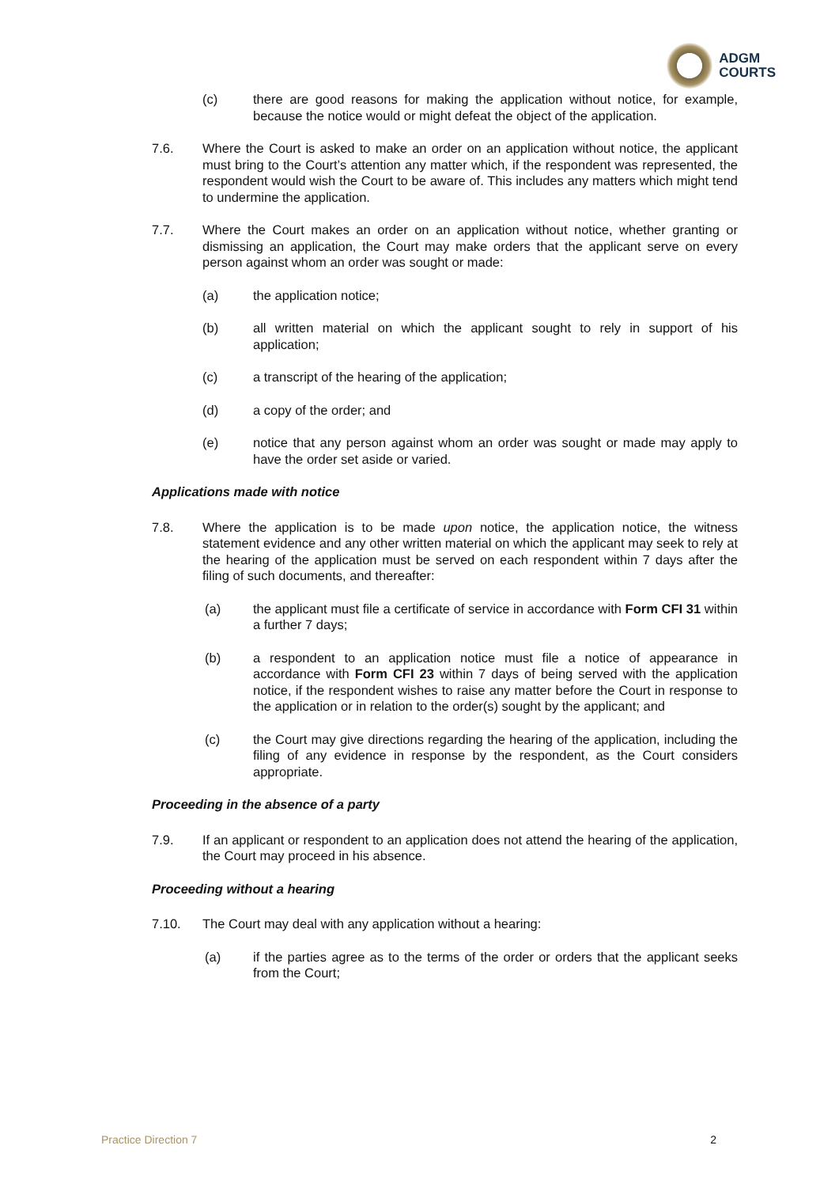ADGM
COURTS
(c) there are good reasons for making the application without notice, for example, because the notice would or might defeat the object of the application.
7.6. Where the Court is asked to make an order on an application without notice, the applicant must bring to the Court’s attention any matter which, if the respondent was represented, the respondent would wish the Court to be aware of. This includes any matters which might tend to undermine the application.
7.7. Where the Court makes an order on an application without notice, whether granting or dismissing an application, the Court may make orders that the applicant serve on every person against whom an order was sought or made:
(a) the application notice;
(b) all written material on which the applicant sought to rely in support of his application;
(c) a transcript of the hearing of the application;
(d) a copy of the order; and
(e) notice that any person against whom an order was sought or made may apply to have the order set aside or varied.
Applications made with notice
7.8. Where the application is to be made upon notice, the application notice, the witness statement evidence and any other written material on which the applicant may seek to rely at the hearing of the application must be served on each respondent within 7 days after the filing of such documents, and thereafter:
(a) the applicant must file a certificate of service in accordance with Form CFI 31 within a further 7 days;
(b) a respondent to an application notice must file a notice of appearance in accordance with Form CFI 23 within 7 days of being served with the application notice, if the respondent wishes to raise any matter before the Court in response to the application or in relation to the order(s) sought by the applicant; and
(c) the Court may give directions regarding the hearing of the application, including the filing of any evidence in response by the respondent, as the Court considers appropriate.
Proceeding in the absence of a party
7.9. If an applicant or respondent to an application does not attend the hearing of the application, the Court may proceed in his absence.
Proceeding without a hearing
7.10. The Court may deal with any application without a hearing:
(a) if the parties agree as to the terms of the order or orders that the applicant seeks from the Court;
Practice Direction 7 2